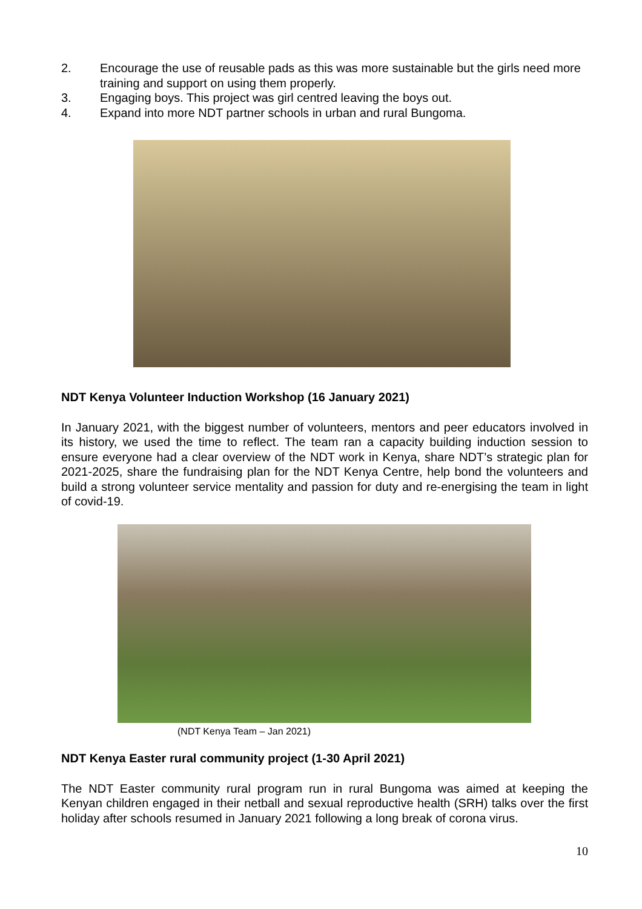2. Encourage the use of reusable pads as this was more sustainable but the girls need more training and support on using them properly.
3. Engaging boys. This project was girl centred leaving the boys out.
4. Expand into more NDT partner schools in urban and rural Bungoma.
NDT Kenya Volunteer Induction Workshop (16 January 2021)
In January 2021, with the biggest number of volunteers, mentors and peer educators involved in its history, we used the time to reflect. The team ran a capacity building induction session to ensure everyone had a clear overview of the NDT work in Kenya, share NDT’s strategic plan for 2021-2025, share the fundraising plan for the NDT Kenya Centre, help bond the volunteers and build a strong volunteer service mentality and passion for duty and re-energising the team in light of covid-19.
(NDT Kenya Team – Jan 2021)
NDT Kenya Easter rural community project (1-30 April 2021)
The NDT Easter community rural program run in rural Bungoma was aimed at keeping the Kenyan children engaged in their netball and sexual reproductive health (SRH) talks over the first holiday after schools resumed in January 2021 following a long break of corona virus.
10